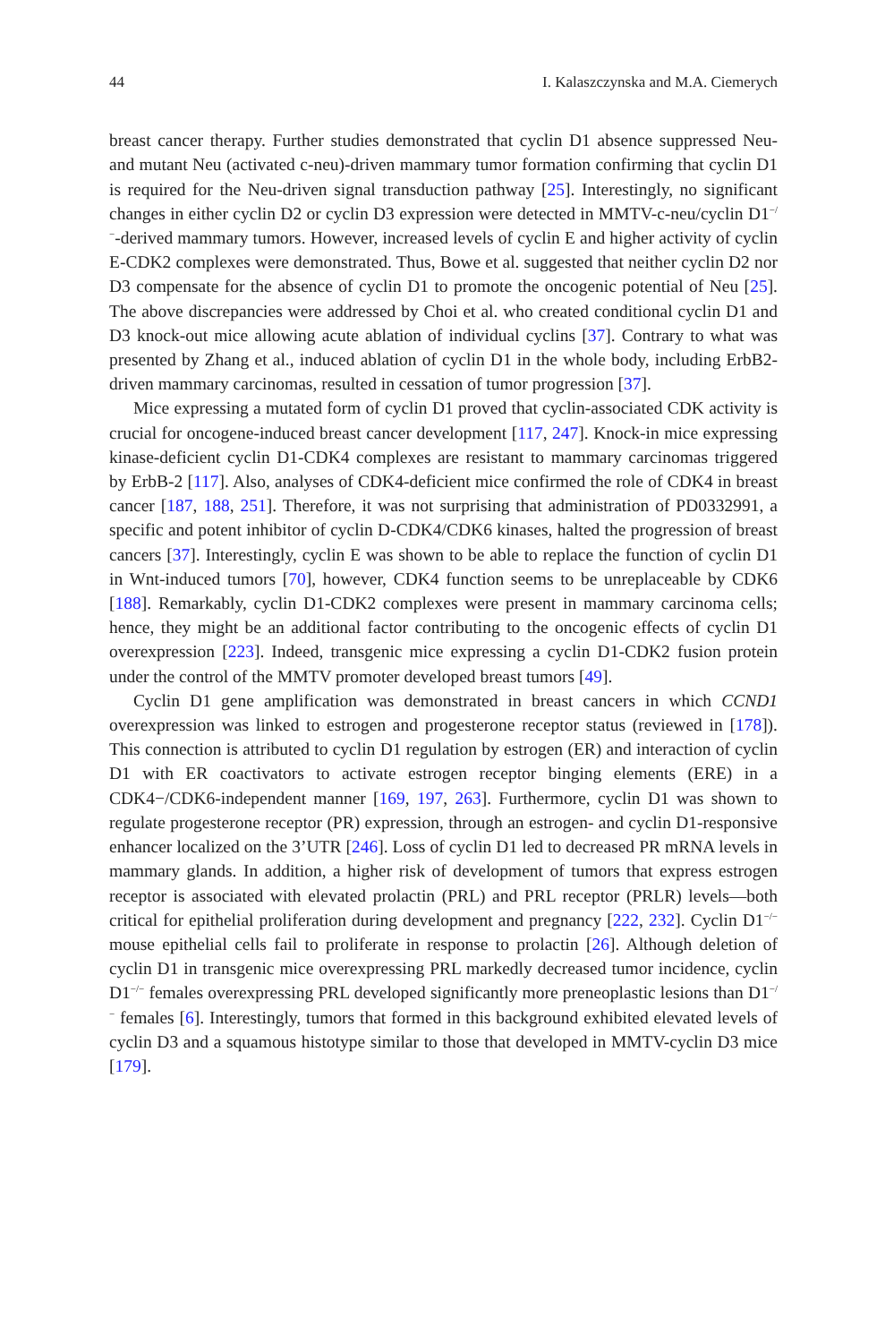44 I. Kalaszczynska and M.A. Ciemerych
breast cancer therapy. Further studies demonstrated that cyclin D1 absence suppressed Neu- and mutant Neu (activated c-neu)-driven mammary tumor formation confirming that cyclin D1 is required for the Neu-driven signal transduction pathway [25]. Interestingly, no significant changes in either cyclin D2 or cyclin D3 expression were detected in MMTV-c-neu/cyclin D1<sup>−/−</sup>-derived mammary tumors. However, increased levels of cyclin E and higher activity of cyclin E-CDK2 complexes were demonstrated. Thus, Bowe et al. suggested that neither cyclin D2 nor D3 compensate for the absence of cyclin D1 to promote the oncogenic potential of Neu [25]. The above discrepancies were addressed by Choi et al. who created conditional cyclin D1 and D3 knock-out mice allowing acute ablation of individual cyclins [37]. Contrary to what was presented by Zhang et al., induced ablation of cyclin D1 in the whole body, including ErbB2-driven mammary carcinomas, resulted in cessation of tumor progression [37].
Mice expressing a mutated form of cyclin D1 proved that cyclin-associated CDK activity is crucial for oncogene-induced breast cancer development [117, 247]. Knock-in mice expressing kinase-deficient cyclin D1-CDK4 complexes are resistant to mammary carcinomas triggered by ErbB-2 [117]. Also, analyses of CDK4-deficient mice confirmed the role of CDK4 in breast cancer [187, 188, 251]. Therefore, it was not surprising that administration of PD0332991, a specific and potent inhibitor of cyclin D-CDK4/CDK6 kinases, halted the progression of breast cancers [37]. Interestingly, cyclin E was shown to be able to replace the function of cyclin D1 in Wnt-induced tumors [70], however, CDK4 function seems to be unreplaceable by CDK6 [188]. Remarkably, cyclin D1-CDK2 complexes were present in mammary carcinoma cells; hence, they might be an additional factor contributing to the oncogenic effects of cyclin D1 overexpression [223]. Indeed, transgenic mice expressing a cyclin D1-CDK2 fusion protein under the control of the MMTV promoter developed breast tumors [49].
Cyclin D1 gene amplification was demonstrated in breast cancers in which CCND1 overexpression was linked to estrogen and progesterone receptor status (reviewed in [178]). This connection is attributed to cyclin D1 regulation by estrogen (ER) and interaction of cyclin D1 with ER coactivators to activate estrogen receptor binging elements (ERE) in a CDK4−/CDK6-independent manner [169, 197, 263]. Furthermore, cyclin D1 was shown to regulate progesterone receptor (PR) expression, through an estrogen- and cyclin D1-responsive enhancer localized on the 3’UTR [246]. Loss of cyclin D1 led to decreased PR mRNA levels in mammary glands. In addition, a higher risk of development of tumors that express estrogen receptor is associated with elevated prolactin (PRL) and PRL receptor (PRLR) levels—both critical for epithelial proliferation during development and pregnancy [222, 232]. Cyclin D1<sup>−/−</sup> mouse epithelial cells fail to proliferate in response to prolactin [26]. Although deletion of cyclin D1 in transgenic mice overexpressing PRL markedly decreased tumor incidence, cyclin D1<sup>−/−</sup> females overexpressing PRL developed significantly more preneoplastic lesions than D1<sup>−/−</sup> females [6]. Interestingly, tumors that formed in this background exhibited elevated levels of cyclin D3 and a squamous histotype similar to those that developed in MMTV-cyclin D3 mice [179].